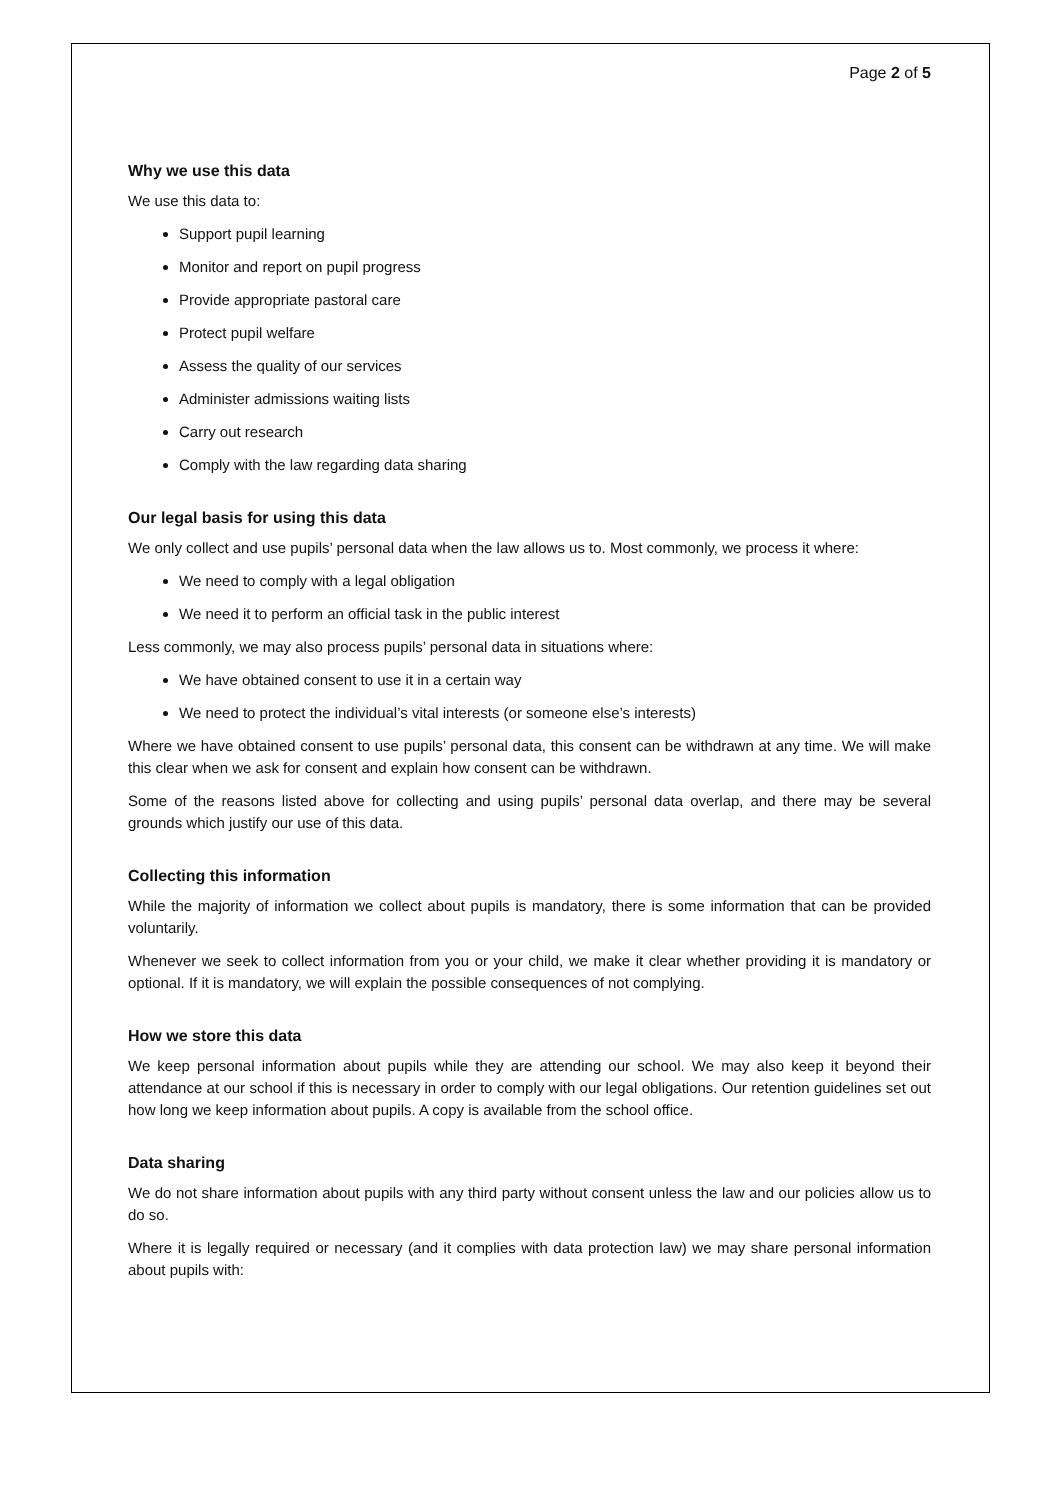Page 2 of 5
Why we use this data
We use this data to:
Support pupil learning
Monitor and report on pupil progress
Provide appropriate pastoral care
Protect pupil welfare
Assess the quality of our services
Administer admissions waiting lists
Carry out research
Comply with the law regarding data sharing
Our legal basis for using this data
We only collect and use pupils’ personal data when the law allows us to. Most commonly, we process it where:
We need to comply with a legal obligation
We need it to perform an official task in the public interest
Less commonly, we may also process pupils’ personal data in situations where:
We have obtained consent to use it in a certain way
We need to protect the individual’s vital interests (or someone else’s interests)
Where we have obtained consent to use pupils’ personal data, this consent can be withdrawn at any time. We will make this clear when we ask for consent and explain how consent can be withdrawn.
Some of the reasons listed above for collecting and using pupils’ personal data overlap, and there may be several grounds which justify our use of this data.
Collecting this information
While the majority of information we collect about pupils is mandatory, there is some information that can be provided voluntarily.
Whenever we seek to collect information from you or your child, we make it clear whether providing it is mandatory or optional. If it is mandatory, we will explain the possible consequences of not complying.
How we store this data
We keep personal information about pupils while they are attending our school. We may also keep it beyond their attendance at our school if this is necessary in order to comply with our legal obligations. Our retention guidelines set out how long we keep information about pupils. A copy is available from the school office.
Data sharing
We do not share information about pupils with any third party without consent unless the law and our policies allow us to do so.
Where it is legally required or necessary (and it complies with data protection law) we may share personal information about pupils with: